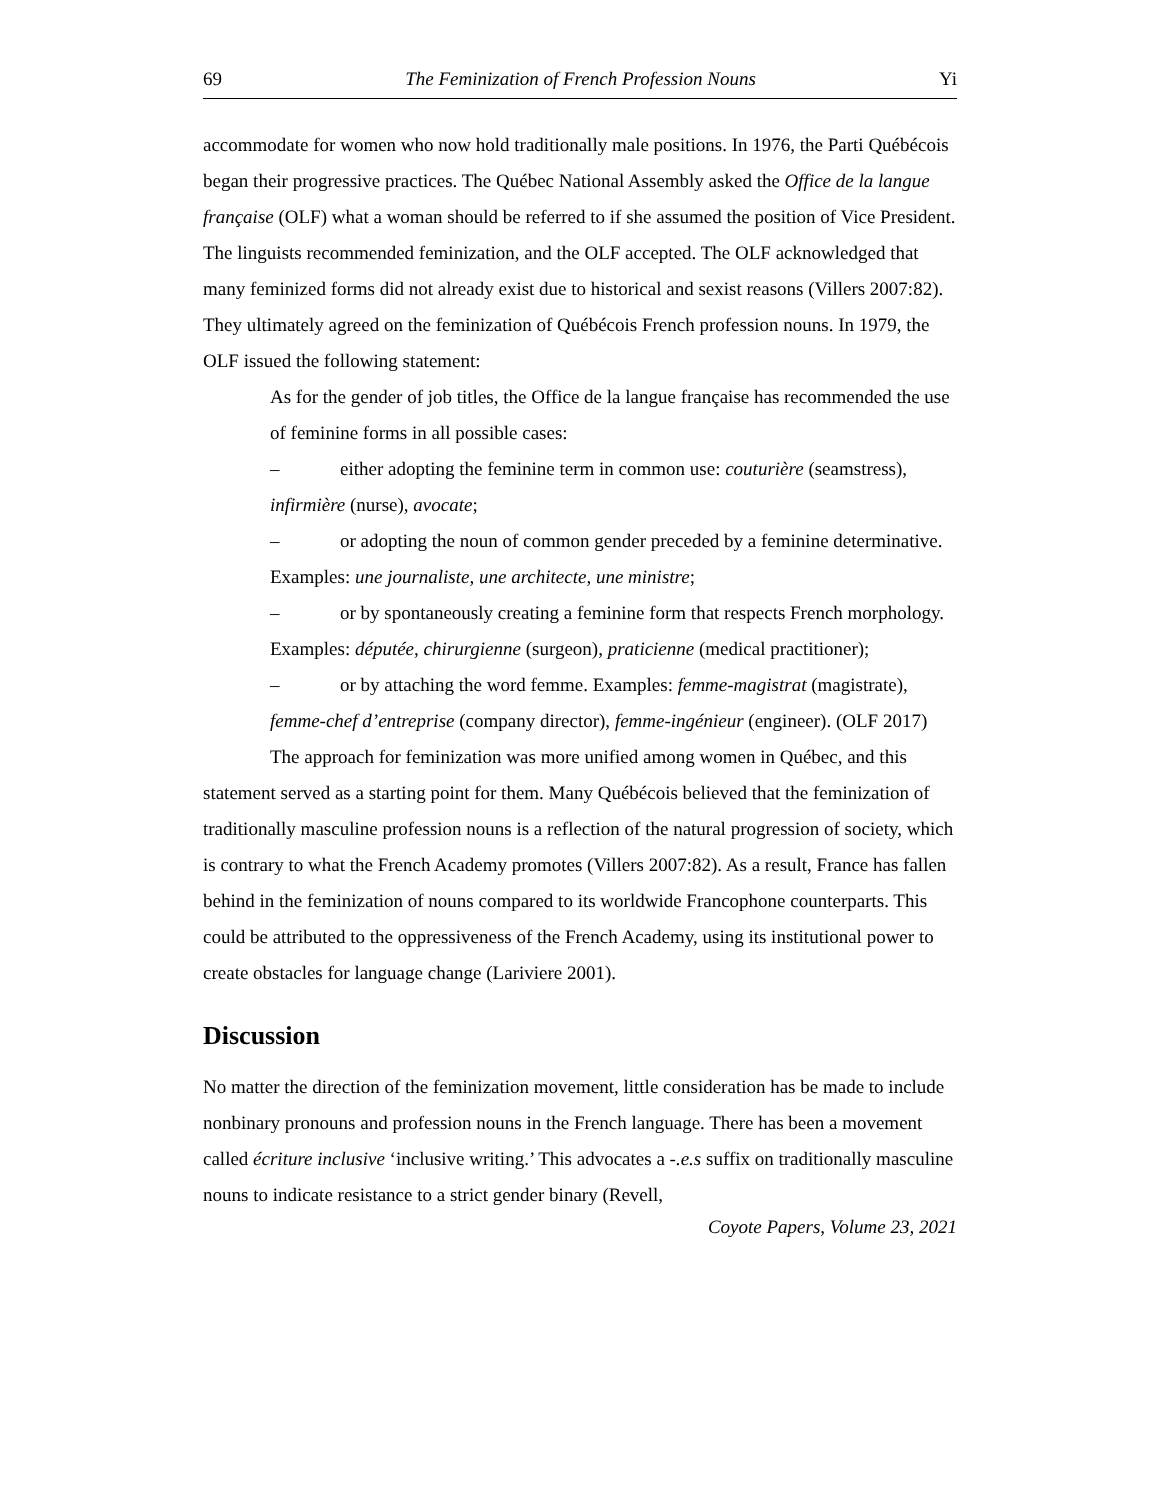69 The Feminization of French Profession Nouns Yi
accommodate for women who now hold traditionally male positions. In 1976, the Parti Québécois began their progressive practices. The Québec National Assembly asked the Office de la langue française (OLF) what a woman should be referred to if she assumed the position of Vice President. The linguists recommended feminization, and the OLF accepted. The OLF acknowledged that many feminized forms did not already exist due to historical and sexist reasons (Villers 2007:82). They ultimately agreed on the feminization of Québécois French profession nouns. In 1979, the OLF issued the following statement:
As for the gender of job titles, the Office de la langue française has recommended the use of feminine forms in all possible cases:
– either adopting the feminine term in common use: couturière (seamstress), infirmière (nurse), avocate;
– or adopting the noun of common gender preceded by a feminine determinative. Examples: une journaliste, une architecte, une ministre;
– or by spontaneously creating a feminine form that respects French morphology. Examples: députée, chirurgienne (surgeon), praticienne (medical practitioner);
– or by attaching the word femme. Examples: femme-magistrat (magistrate), femme-chef d’entreprise (company director), femme-ingénieur (engineer). (OLF 2017)
The approach for feminization was more unified among women in Québec, and this statement served as a starting point for them. Many Québécois believed that the feminization of traditionally masculine profession nouns is a reflection of the natural progression of society, which is contrary to what the French Academy promotes (Villers 2007:82). As a result, France has fallen behind in the feminization of nouns compared to its worldwide Francophone counterparts. This could be attributed to the oppressiveness of the French Academy, using its institutional power to create obstacles for language change (Lariviere 2001).
Discussion
No matter the direction of the feminization movement, little consideration has be made to include nonbinary pronouns and profession nouns in the French language. There has been a movement called écriture inclusive ‘inclusive writing.’ This advocates a -.e.s suffix on traditionally masculine nouns to indicate resistance to a strict gender binary (Revell,
Coyote Papers, Volume 23, 2021